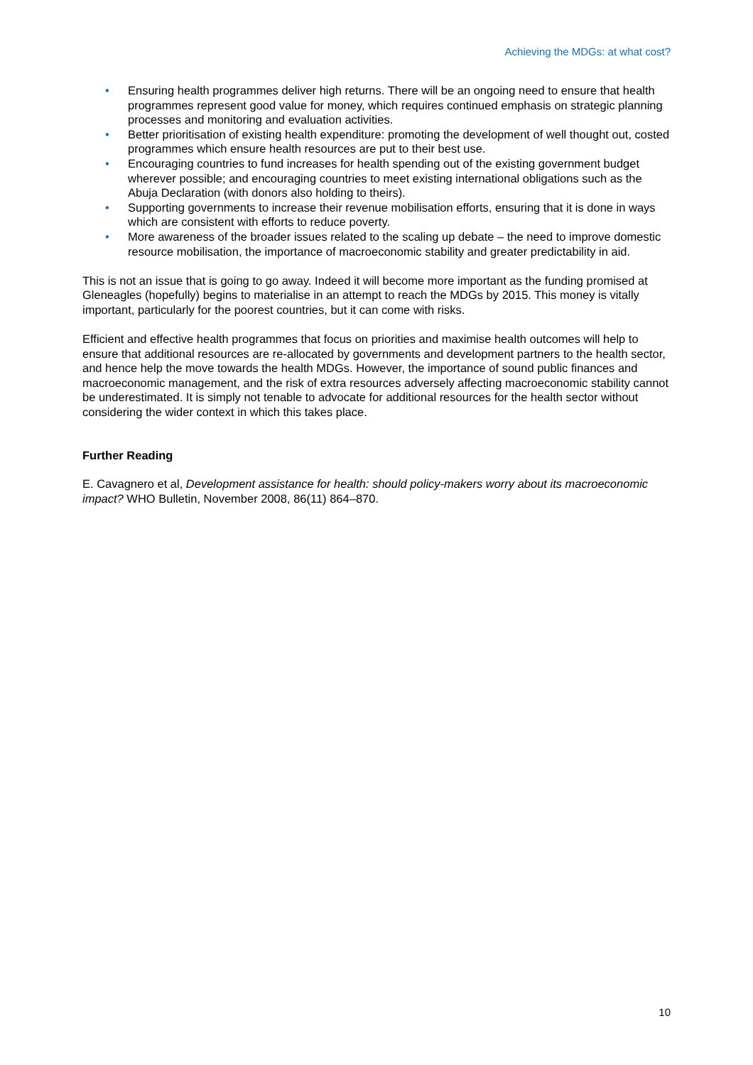Achieving the MDGs: at what cost?
• Ensuring health programmes deliver high returns. There will be an ongoing need to ensure that health programmes represent good value for money, which requires continued emphasis on strategic planning processes and monitoring and evaluation activities.
• Better prioritisation of existing health expenditure: promoting the development of well thought out, costed programmes which ensure health resources are put to their best use.
• Encouraging countries to fund increases for health spending out of the existing government budget wherever possible; and encouraging countries to meet existing international obligations such as the Abuja Declaration (with donors also holding to theirs).
• Supporting governments to increase their revenue mobilisation efforts, ensuring that it is done in ways which are consistent with efforts to reduce poverty.
• More awareness of the broader issues related to the scaling up debate – the need to improve domestic resource mobilisation, the importance of macroeconomic stability and greater predictability in aid.
This is not an issue that is going to go away. Indeed it will become more important as the funding promised at Gleneagles (hopefully) begins to materialise in an attempt to reach the MDGs by 2015. This money is vitally important, particularly for the poorest countries, but it can come with risks.
Efficient and effective health programmes that focus on priorities and maximise health outcomes will help to ensure that additional resources are re-allocated by governments and development partners to the health sector, and hence help the move towards the health MDGs. However, the importance of sound public finances and macroeconomic management, and the risk of extra resources adversely affecting macroeconomic stability cannot be underestimated. It is simply not tenable to advocate for additional resources for the health sector without considering the wider context in which this takes place.
Further Reading
E. Cavagnero et al, Development assistance for health: should policy-makers worry about its macroeconomic impact? WHO Bulletin, November 2008, 86(11) 864–870.
10